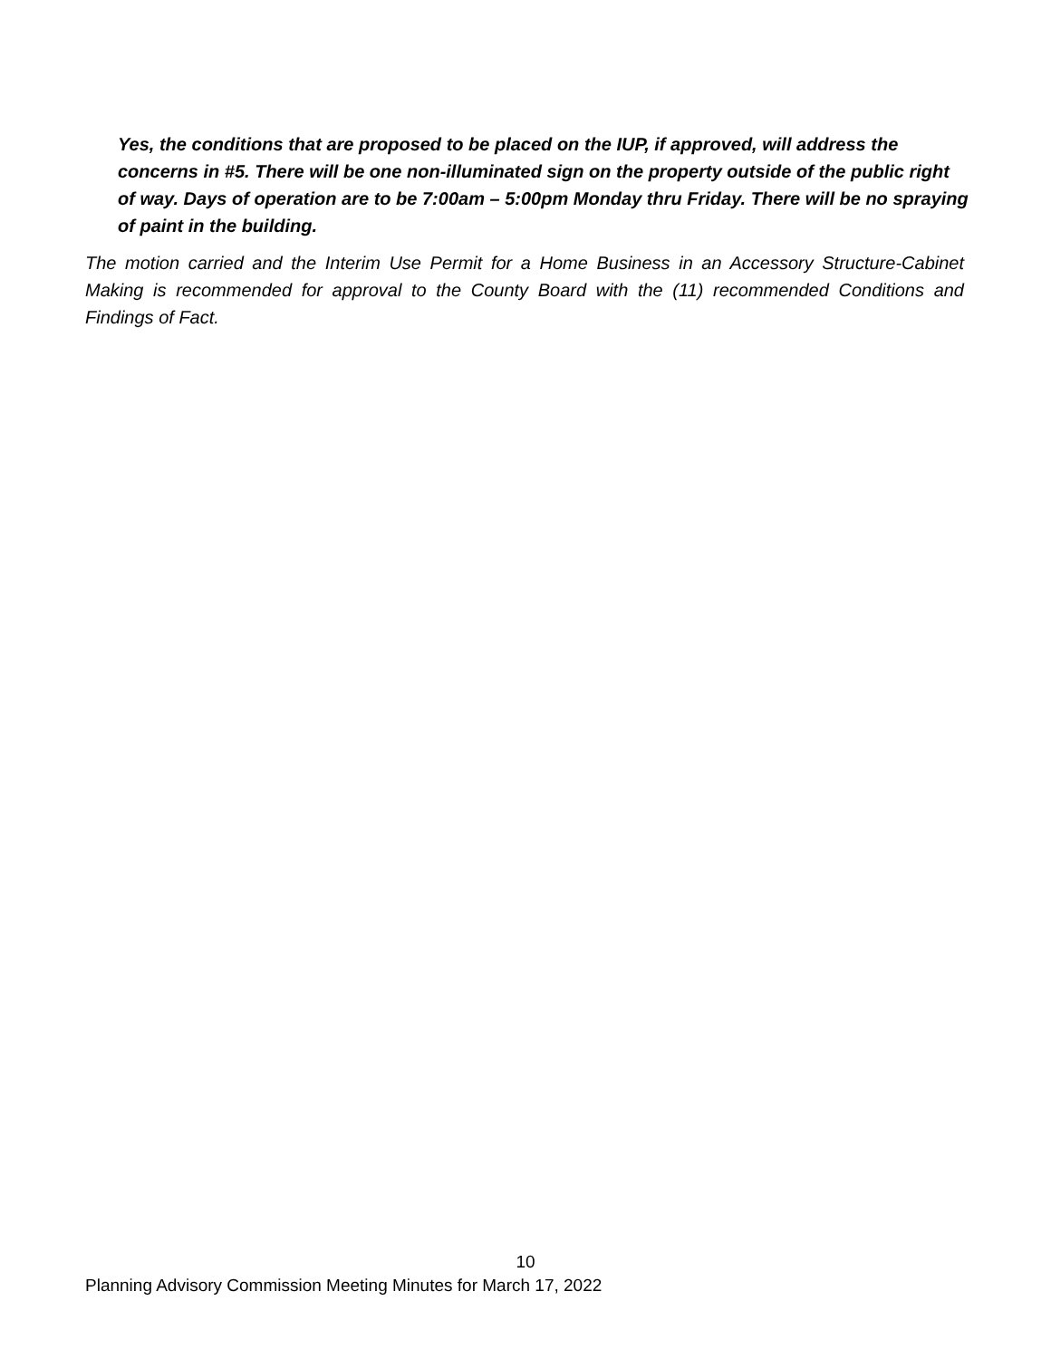Yes, the conditions that are proposed to be placed on the IUP, if approved, will address the concerns in #5. There will be one non-illuminated sign on the property outside of the public right of way. Days of operation are to be 7:00am – 5:00pm Monday thru Friday. There will be no spraying of paint in the building.
The motion carried and the Interim Use Permit for a Home Business in an Accessory Structure-Cabinet Making is recommended for approval to the County Board with the (11) recommended Conditions and Findings of Fact.
10
Planning Advisory Commission Meeting Minutes for March 17, 2022